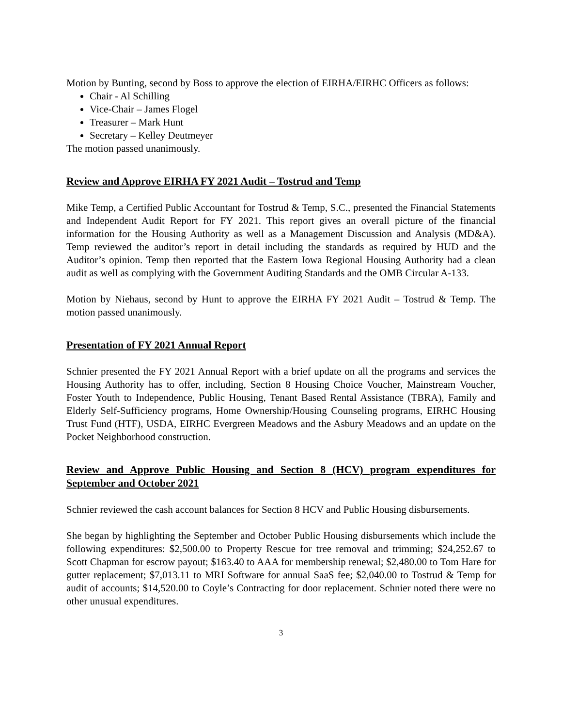Motion by Bunting, second by Boss to approve the election of EIRHA/EIRHC Officers as follows:
Chair - Al Schilling
Vice-Chair – James Flogel
Treasurer – Mark Hunt
Secretary – Kelley Deutmeyer
The motion passed unanimously.
Review and Approve EIRHA FY 2021 Audit – Tostrud and Temp
Mike Temp, a Certified Public Accountant for Tostrud & Temp, S.C., presented the Financial Statements and Independent Audit Report for FY 2021. This report gives an overall picture of the financial information for the Housing Authority as well as a Management Discussion and Analysis (MD&A). Temp reviewed the auditor’s report in detail including the standards as required by HUD and the Auditor’s opinion. Temp then reported that the Eastern Iowa Regional Housing Authority had a clean audit as well as complying with the Government Auditing Standards and the OMB Circular A-133.
Motion by Niehaus, second by Hunt to approve the EIRHA FY 2021 Audit – Tostrud & Temp. The motion passed unanimously.
Presentation of FY 2021 Annual Report
Schnier presented the FY 2021 Annual Report with a brief update on all the programs and services the Housing Authority has to offer, including, Section 8 Housing Choice Voucher, Mainstream Voucher, Foster Youth to Independence, Public Housing, Tenant Based Rental Assistance (TBRA), Family and Elderly Self-Sufficiency programs, Home Ownership/Housing Counseling programs, EIRHC Housing Trust Fund (HTF), USDA, EIRHC Evergreen Meadows and the Asbury Meadows and an update on the Pocket Neighborhood construction.
Review and Approve Public Housing and Section 8 (HCV) program expenditures for September and October 2021
Schnier reviewed the cash account balances for Section 8 HCV and Public Housing disbursements.
She began by highlighting the September and October Public Housing disbursements which include the following expenditures: $2,500.00 to Property Rescue for tree removal and trimming; $24,252.67 to Scott Chapman for escrow payout; $163.40 to AAA for membership renewal; $2,480.00 to Tom Hare for gutter replacement; $7,013.11 to MRI Software for annual SaaS fee; $2,040.00 to Tostrud & Temp for audit of accounts; $14,520.00 to Coyle’s Contracting for door replacement. Schnier noted there were no other unusual expenditures.
3